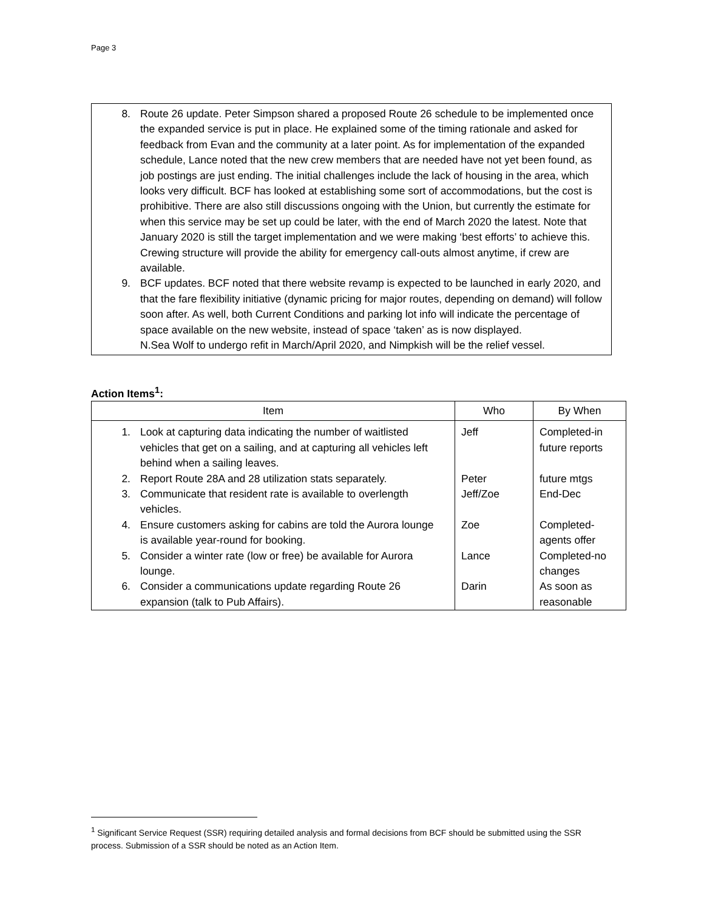Page 3
8. Route 26 update. Peter Simpson shared a proposed Route 26 schedule to be implemented once the expanded service is put in place. He explained some of the timing rationale and asked for feedback from Evan and the community at a later point. As for implementation of the expanded schedule, Lance noted that the new crew members that are needed have not yet been found, as job postings are just ending. The initial challenges include the lack of housing in the area, which looks very difficult. BCF has looked at establishing some sort of accommodations, but the cost is prohibitive. There are also still discussions ongoing with the Union, but currently the estimate for when this service may be set up could be later, with the end of March 2020 the latest. Note that January 2020 is still the target implementation and we were making ‘best efforts’ to achieve this. Crewing structure will provide the ability for emergency call-outs almost anytime, if crew are available.
9. BCF updates. BCF noted that there website revamp is expected to be launched in early 2020, and that the fare flexibility initiative (dynamic pricing for major routes, depending on demand) will follow soon after. As well, both Current Conditions and parking lot info will indicate the percentage of space available on the new website, instead of space ‘taken’ as is now displayed.
N.Sea Wolf to undergo refit in March/April 2020, and Nimpkish will be the relief vessel.
Action Items<sup>1</sup>:
| Item | Who | By When |
| --- | --- | --- |
| 1. Look at capturing data indicating the number of waitlisted vehicles that get on a sailing, and at capturing all vehicles left behind when a sailing leaves. | Jeff | Completed-in future reports |
| 2. Report Route 28A and 28 utilization stats separately. | Peter | future mtgs |
| 3. Communicate that resident rate is available to overlength vehicles. | Jeff/Zoe | End-Dec |
| 4. Ensure customers asking for cabins are told the Aurora lounge is available year-round for booking. | Zoe | Completed-agents offer |
| 5. Consider a winter rate (low or free) be available for Aurora lounge. | Lance | Completed-no changes |
| 6. Consider a communications update regarding Route 26 expansion (talk to Pub Affairs). | Darin | As soon as reasonable |
<sup>1</sup> Significant Service Request (SSR) requiring detailed analysis and formal decisions from BCF should be submitted using the SSR process. Submission of a SSR should be noted as an Action Item.